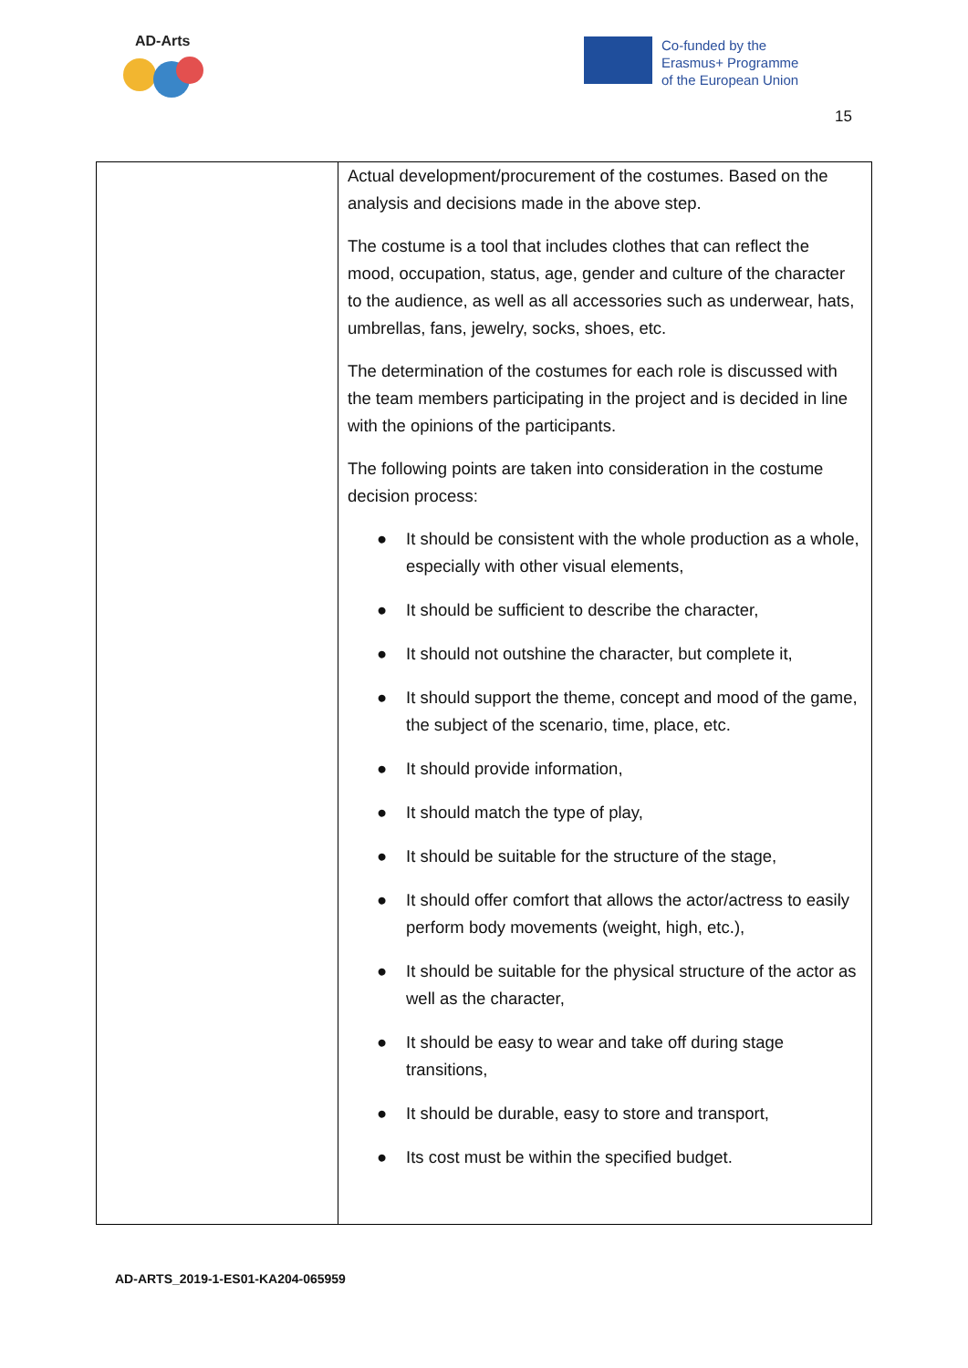AD-Arts
Co-funded by the
Erasmus+ Programme
of the European Union
15
| | Actual development/procurement of the costumes. Based on the analysis and decisions made in the above step. The costume is a tool that includes clothes that can reflect the mood, occupation, status, age, gender and culture of the character to the audience, as well as all accessories such as underwear, hats, umbrellas, fans, jewelry, socks, shoes, etc. The determination of the costumes for each role is discussed with the team members participating in the project and is decided in line with the opinions of the participants. The following points are taken into consideration in the costume decision process: ● It should be consistent with the whole production as a whole, especially with other visual elements, ● It should be sufficient to describe the character, ● It should not outshine the character, but complete it, ● It should support the theme, concept and mood of the game, the subject of the scenario, time, place, etc. ● It should provide information, ● It should match the type of play, ● It should be suitable for the structure of the stage, ● It should offer comfort that allows the actor/actress to easily perform body movements (weight, high, etc.), ● It should be suitable for the physical structure of the actor as well as the character, ● It should be easy to wear and take off during stage transitions, ● It should be durable, easy to store and transport, ● Its cost must be within the specified budget. |
AD-ARTS_2019-1-ES01-KA204-065959